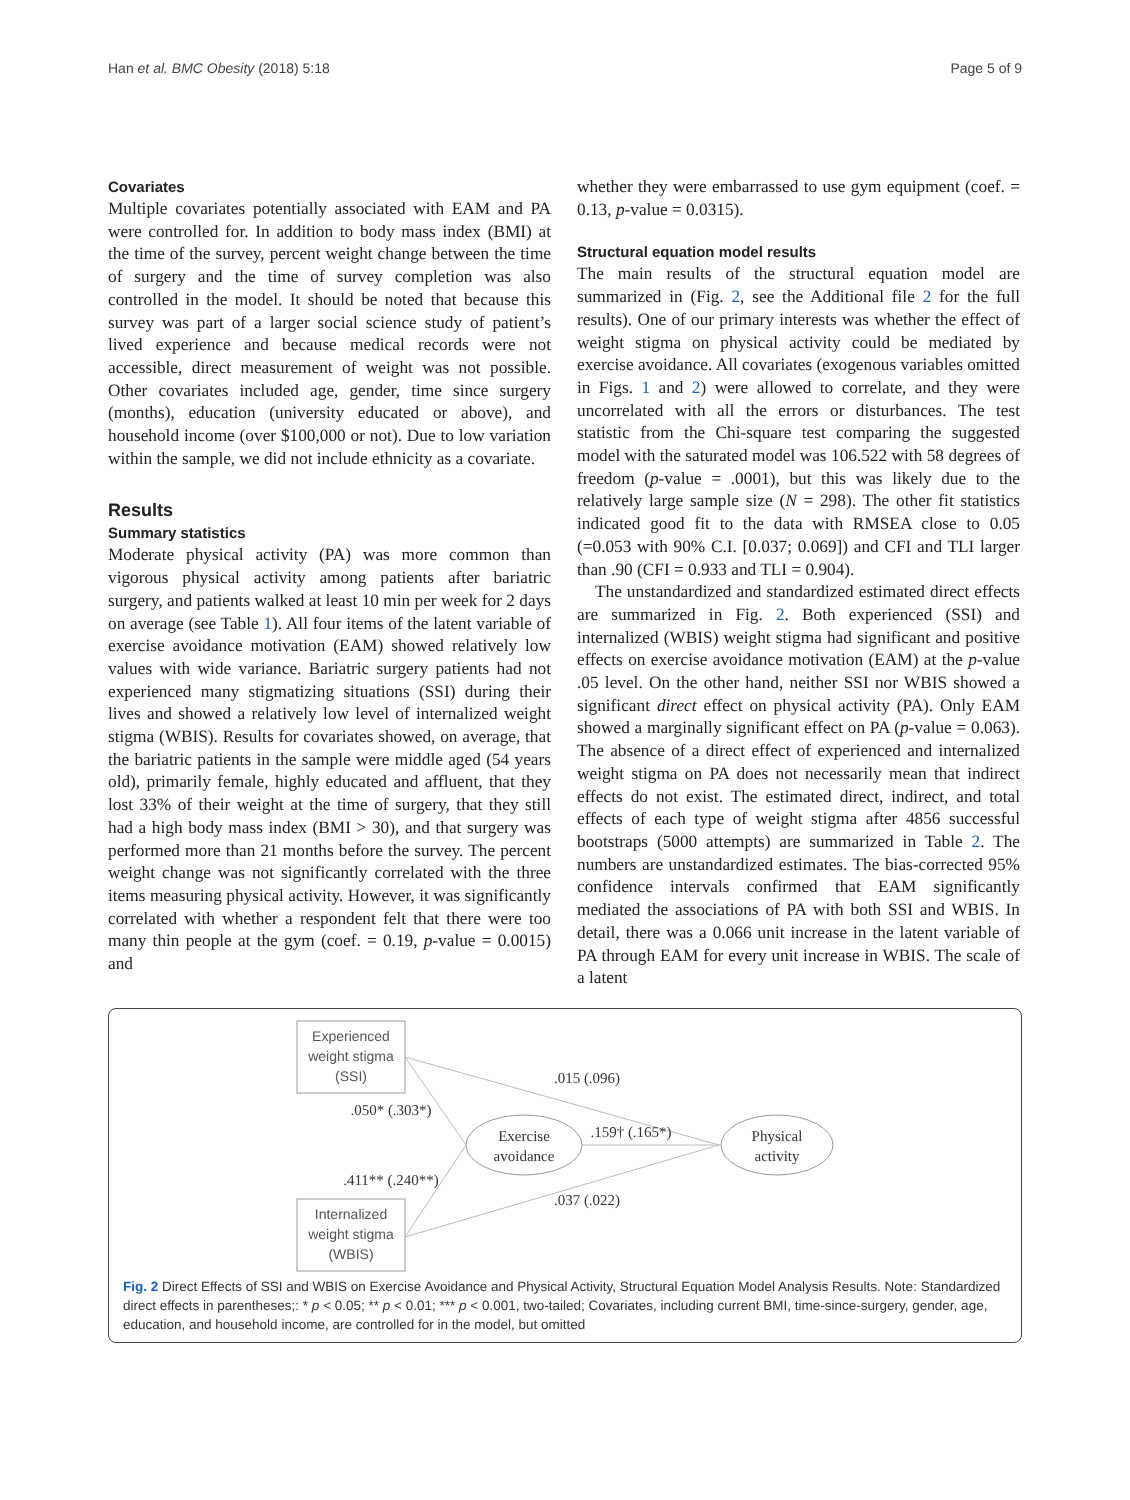Han et al. BMC Obesity (2018) 5:18 Page 5 of 9
Covariates
Multiple covariates potentially associated with EAM and PA were controlled for. In addition to body mass index (BMI) at the time of the survey, percent weight change between the time of surgery and the time of survey completion was also controlled in the model. It should be noted that because this survey was part of a larger social science study of patient’s lived experience and because medical records were not accessible, direct measurement of weight was not possible. Other covariates included age, gender, time since surgery (months), education (university educated or above), and household income (over $100,000 or not). Due to low variation within the sample, we did not include ethnicity as a covariate.
Results
Summary statistics
Moderate physical activity (PA) was more common than vigorous physical activity among patients after bariatric surgery, and patients walked at least 10 min per week for 2 days on average (see Table 1). All four items of the latent variable of exercise avoidance motivation (EAM) showed relatively low values with wide variance. Bariatric surgery patients had not experienced many stigmatizing situations (SSI) during their lives and showed a relatively low level of internalized weight stigma (WBIS). Results for covariates showed, on average, that the bariatric patients in the sample were middle aged (54 years old), primarily female, highly educated and affluent, that they lost 33% of their weight at the time of surgery, that they still had a high body mass index (BMI > 30), and that surgery was performed more than 21 months before the survey. The percent weight change was not significantly correlated with the three items measuring physical activity. However, it was significantly correlated with whether a respondent felt that there were too many thin people at the gym (coef. = 0.19, p-value = 0.0015) and
whether they were embarrassed to use gym equipment (coef. = 0.13, p-value = 0.0315).
Structural equation model results
The main results of the structural equation model are summarized in (Fig. 2, see the Additional file 2 for the full results). One of our primary interests was whether the effect of weight stigma on physical activity could be mediated by exercise avoidance. All covariates (exogenous variables omitted in Figs. 1 and 2) were allowed to correlate, and they were uncorrelated with all the errors or disturbances. The test statistic from the Chi-square test comparing the suggested model with the saturated model was 106.522 with 58 degrees of freedom (p-value = .0001), but this was likely due to the relatively large sample size (N = 298). The other fit statistics indicated good fit to the data with RMSEA close to 0.05 (=0.053 with 90% C.I. [0.037; 0.069]) and CFI and TLI larger than .90 (CFI = 0.933 and TLI = 0.904).
The unstandardized and standardized estimated direct effects are summarized in Fig. 2. Both experienced (SSI) and internalized (WBIS) weight stigma had significant and positive effects on exercise avoidance motivation (EAM) at the p-value .05 level. On the other hand, neither SSI nor WBIS showed a significant direct effect on physical activity (PA). Only EAM showed a marginally significant effect on PA (p-value = 0.063). The absence of a direct effect of experienced and internalized weight stigma on PA does not necessarily mean that indirect effects do not exist. The estimated direct, indirect, and total effects of each type of weight stigma after 4856 successful bootstraps (5000 attempts) are summarized in Table 2. The numbers are unstandardized estimates. The bias-corrected 95% confidence intervals confirmed that EAM significantly mediated the associations of PA with both SSI and WBIS. In detail, there was a 0.066 unit increase in the latent variable of PA through EAM for every unit increase in WBIS. The scale of a latent
Experienced
weight stigma
(SSI)
Internalized
weight stigma
(WBIS)
Exercise
avoidance
Physical
activity
.015 (.096)
.050* (.303*)
.159† (.165*)
.411** (.240**)
.037 (.022)
Fig. 2 Direct Effects of SSI and WBIS on Exercise Avoidance and Physical Activity, Structural Equation Model Analysis Results. Note: Standardized direct effects in parentheses;: * p < 0.05; ** p < 0.01; *** p < 0.001, two-tailed; Covariates, including current BMI, time-since-surgery, gender, age, education, and household income, are controlled for in the model, but omitted